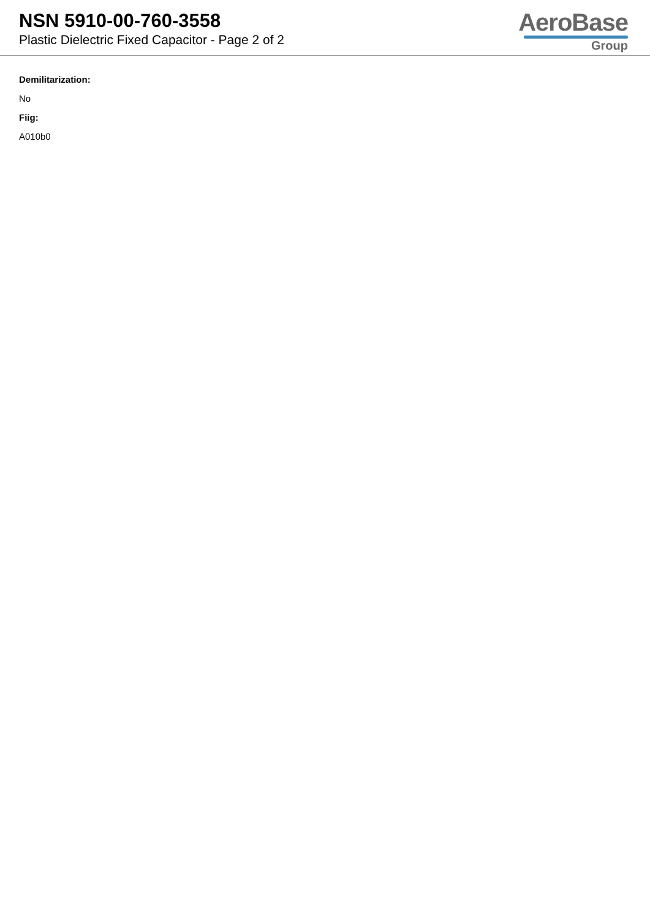NSN 5910-00-760-3558
Plastic Dielectric Fixed Capacitor - Page 2 of 2
AeroBase
Group
Demilitarization:
No
Fiig:
A010b0